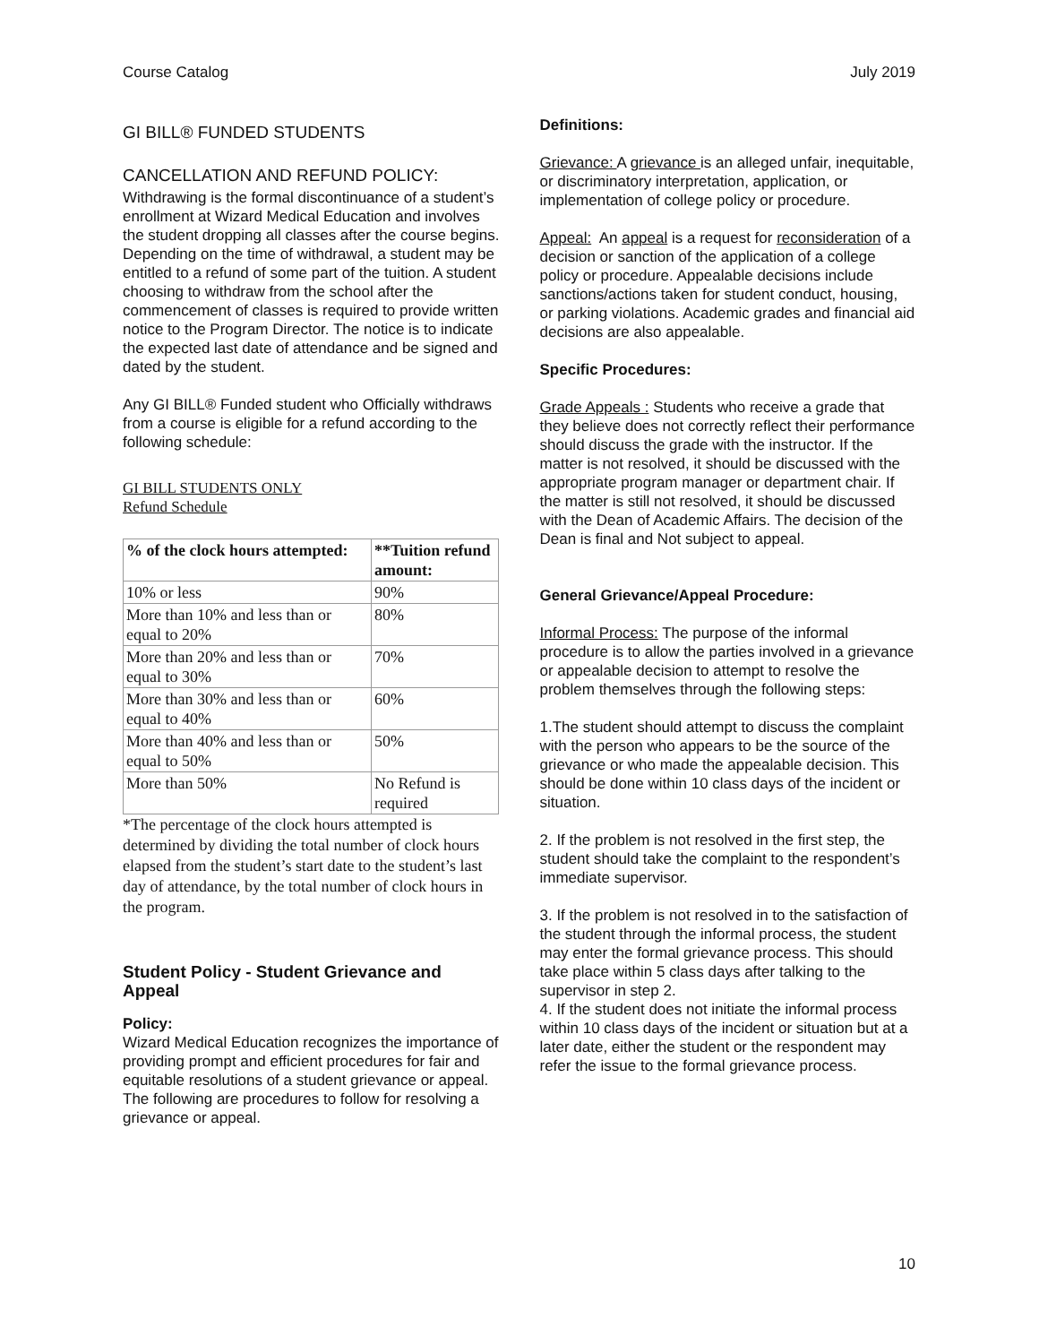Course Catalog July 2019
GI BILL® FUNDED STUDENTS
CANCELLATION AND REFUND POLICY:
Withdrawing is the formal discontinuance of a student’s enrollment at Wizard Medical Education and involves the student dropping all classes after the course begins. Depending on the time of withdrawal, a student may be entitled to a refund of some part of the tuition. A student choosing to withdraw from the school after the commencement of classes is required to provide written notice to the Program Director. The notice is to indicate the expected last date of attendance and be signed and dated by the student.
Any GI BILL® Funded student who Officially withdraws from a course is eligible for a refund according to the following schedule:
GI BILL STUDENTS ONLY
Refund Schedule
| % of the clock hours attempted: | **Tuition refund amount: |
| --- | --- |
| 10% or less | 90% |
| More than 10% and less than or equal to 20% | 80% |
| More than 20% and less than or equal to 30% | 70% |
| More than 30% and less than or equal to 40% | 60% |
| More than 40% and less than or equal to 50% | 50% |
| More than 50% | No Refund is required |
*The percentage of the clock hours attempted is determined by dividing the total number of clock hours elapsed from the student’s start date to the student’s last day of attendance, by the total number of clock hours in the program.
Student Policy - Student Grievance and Appeal
Policy:
Wizard Medical Education recognizes the importance of providing prompt and efficient procedures for fair and equitable resolutions of a student grievance or appeal. The following are procedures to follow for resolving a grievance or appeal.
Definitions:
Grievance: A grievance is an alleged unfair, inequitable, or discriminatory interpretation, application, or implementation of college policy or procedure.
Appeal: An appeal is a request for reconsideration of a decision or sanction of the application of a college policy or procedure. Appealable decisions include sanctions/actions taken for student conduct, housing, or parking violations. Academic grades and financial aid decisions are also appealable.
Specific Procedures:
Grade Appeals : Students who receive a grade that they believe does not correctly reflect their performance should discuss the grade with the instructor. If the matter is not resolved, it should be discussed with the appropriate program manager or department chair. If the matter is still not resolved, it should be discussed with the Dean of Academic Affairs. The decision of the Dean is final and Not subject to appeal.
General Grievance/Appeal Procedure:
Informal Process: The purpose of the informal procedure is to allow the parties involved in a grievance or appealable decision to attempt to resolve the problem themselves through the following steps:
1.The student should attempt to discuss the complaint with the person who appears to be the source of the grievance or who made the appealable decision. This should be done within 10 class days of the incident or situation.
2. If the problem is not resolved in the first step, the student should take the complaint to the respondent’s immediate supervisor.
3. If the problem is not resolved in to the satisfaction of the student through the informal process, the student may enter the formal grievance process. This should take place within 5 class days after talking to the supervisor in step 2.
4. If the student does not initiate the informal process within 10 class days of the incident or situation but at a later date, either the student or the respondent may refer the issue to the formal grievance process.
10